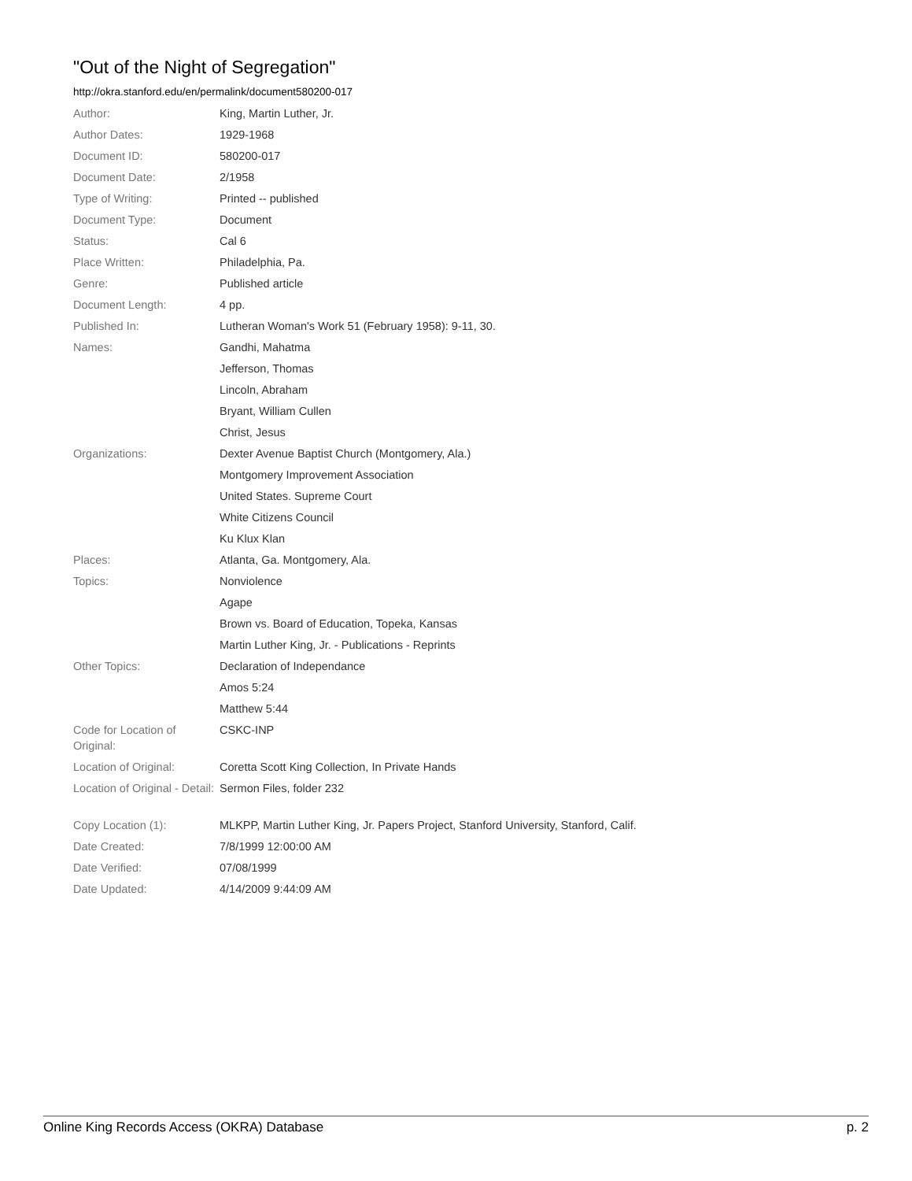"Out of the Night of Segregation"
http://okra.stanford.edu/en/permalink/document580200-017
| Author: | King, Martin Luther, Jr. |
| Author Dates: | 1929-1968 |
| Document ID: | 580200-017 |
| Document Date: | 2/1958 |
| Type of Writing: | Printed -- published |
| Document Type: | Document |
| Status: | Cal 6 |
| Place Written: | Philadelphia, Pa. |
| Genre: | Published article |
| Document Length: | 4 pp. |
| Published In: | Lutheran Woman's Work 51 (February 1958): 9-11, 30. |
| Names: | Gandhi, Mahatma |
| | Jefferson, Thomas |
| | Lincoln, Abraham |
| | Bryant, William Cullen |
| | Christ, Jesus |
| Organizations: | Dexter Avenue Baptist Church (Montgomery, Ala.) |
| | Montgomery Improvement Association |
| | United States. Supreme Court |
| | White Citizens Council |
| | Ku Klux Klan |
| Places: | Atlanta, Ga. Montgomery, Ala. |
| Topics: | Nonviolence |
| | Agape |
| | Brown vs. Board of Education, Topeka, Kansas |
| | Martin Luther King, Jr. - Publications - Reprints |
| Other Topics: | Declaration of Independance |
| | Amos 5:24 |
| | Matthew 5:44 |
| Code for Location of Original: | CSKC-INP |
| Location of Original: | Coretta Scott King Collection, In Private Hands |
| Location of Original - Detail: | Sermon Files, folder 232 |
| Copy Location (1): | MLKPP, Martin Luther King, Jr. Papers Project, Stanford University, Stanford, Calif. |
| Date Created: | 7/8/1999 12:00:00 AM |
| Date Verified: | 07/08/1999 |
| Date Updated: | 4/14/2009 9:44:09 AM |
Online King Records Access (OKRA) Database p. 2